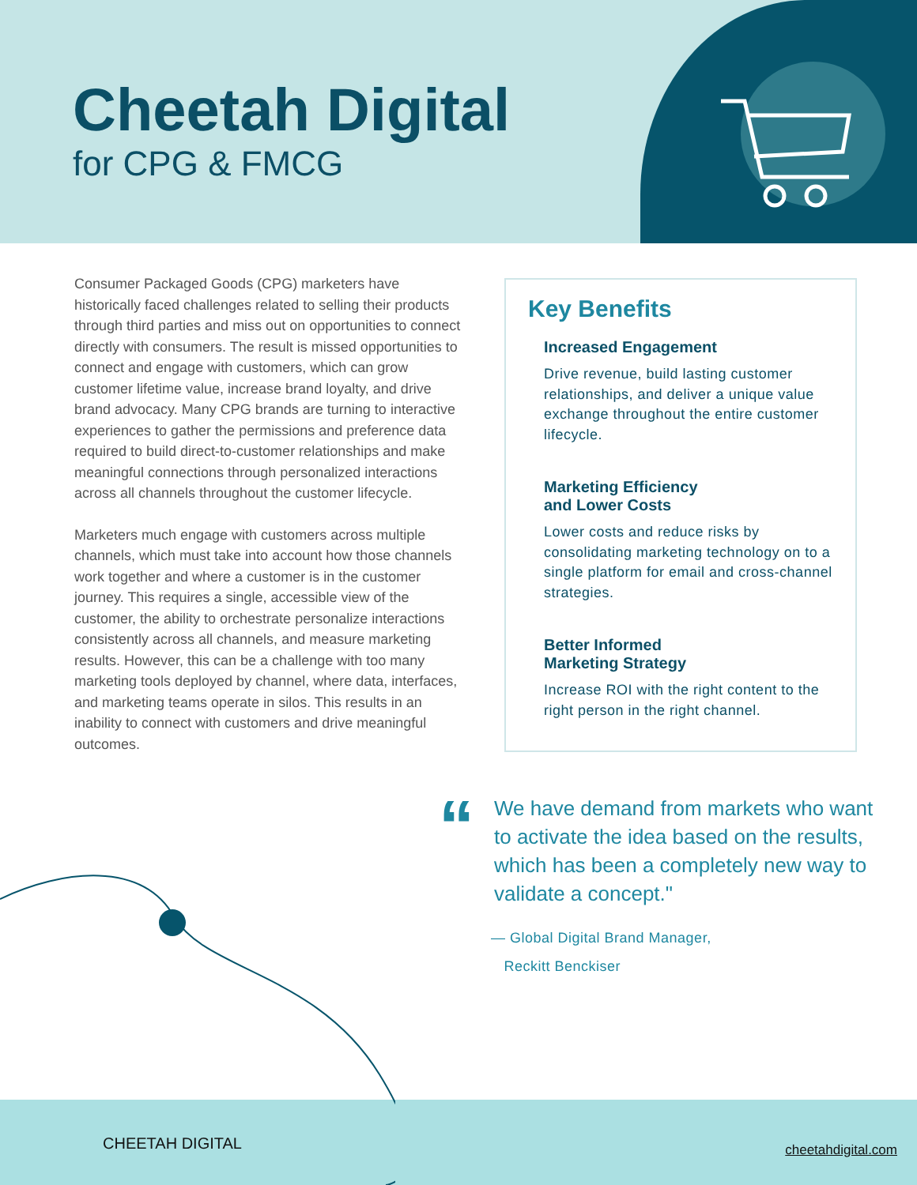Cheetah Digital
for CPG & FMCG
Consumer Packaged Goods (CPG) marketers have historically faced challenges related to selling their products through third parties and miss out on opportunities to connect directly with consumers. The result is missed opportunities to connect and engage with customers, which can grow customer lifetime value, increase brand loyalty, and drive brand advocacy. Many CPG brands are turning to interactive experiences to gather the permissions and preference data required to build direct-to-customer relationships and make meaningful connections through personalized interactions across all channels throughout the customer lifecycle.
Marketers much engage with customers across multiple channels, which must take into account how those channels work together and where a customer is in the customer journey. This requires a single, accessible view of the customer, the ability to orchestrate personalize interactions consistently across all channels, and measure marketing results. However, this can be a challenge with too many marketing tools deployed by channel, where data, interfaces, and marketing teams operate in silos. This results in an inability to connect with customers and drive meaningful outcomes.
Key Benefits
Increased Engagement
Drive revenue, build lasting customer relationships, and deliver a unique value exchange throughout the entire customer lifecycle.
Marketing Efficiency
and Lower Costs
Lower costs and reduce risks by consolidating marketing technology on to a single platform for email and cross-channel strategies.
Better Informed
Marketing Strategy
Increase ROI with the right content to the right person in the right channel.
“
We have demand from markets who want to activate the idea based on the results, which has been a completely new way to validate a concept."
— Global Digital Brand Manager,
Reckitt Benckiser
CHEETAH DIGITAL cheetahdigital.com